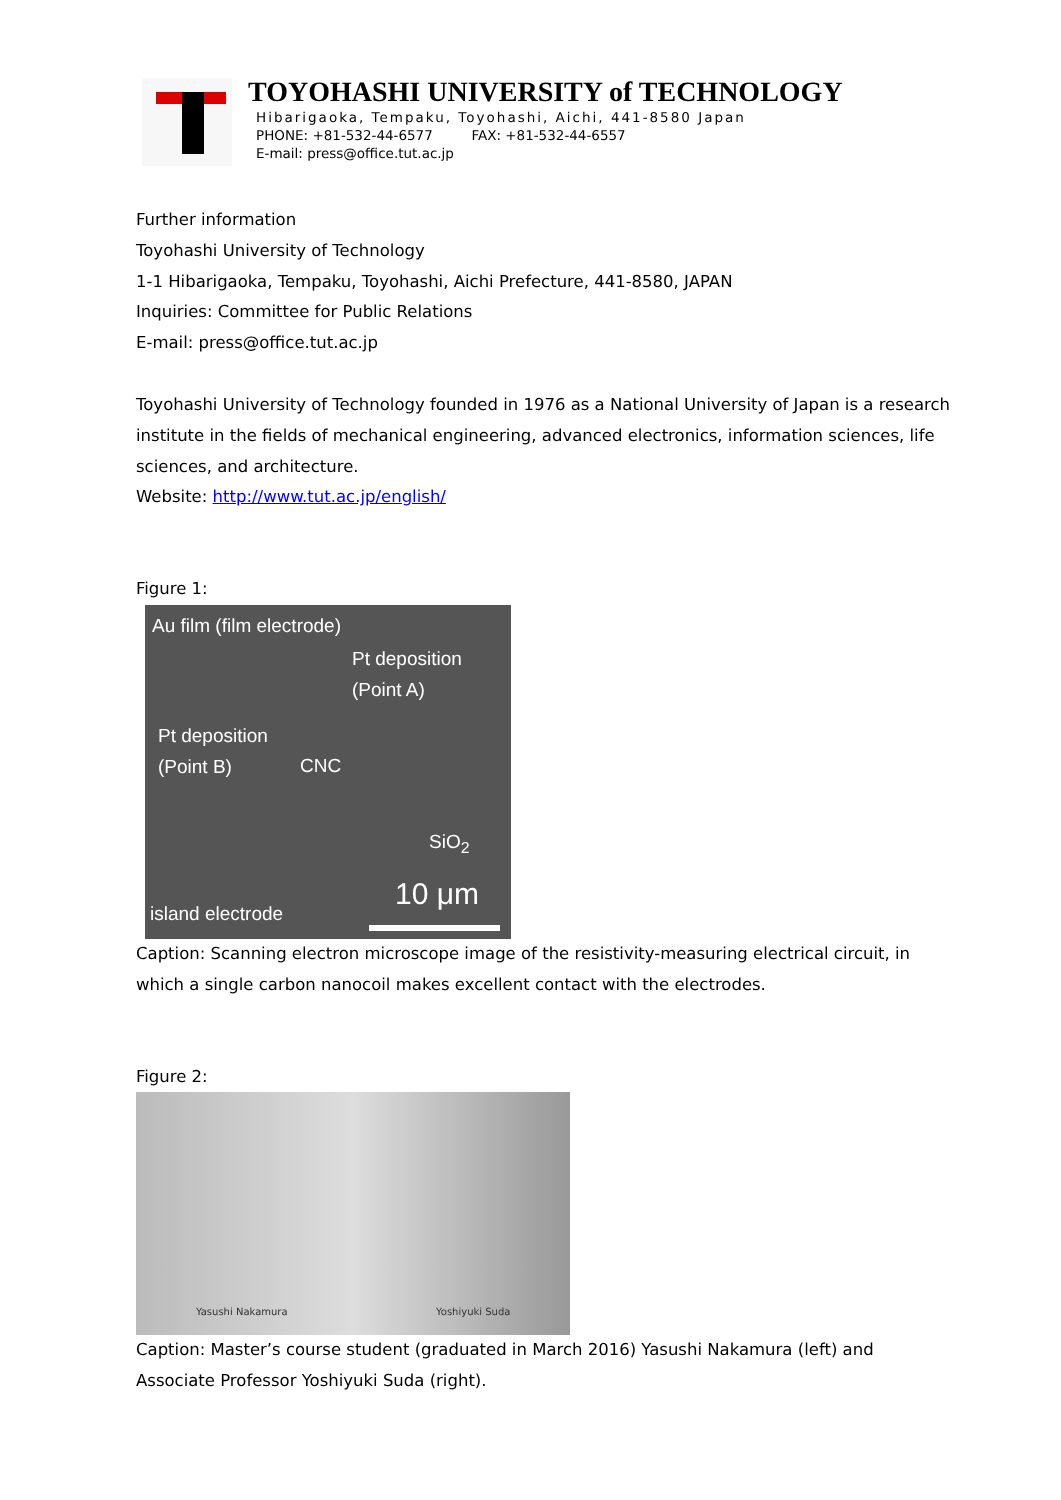TOYOHASHI UNIVERSITY of TECHNOLOGY
Hibarigaoka, Tempaku, Toyohashi, Aichi, 441-8580 Japan
PHONE: +81-532-44-6577 FAX: +81-532-44-6557
E-mail: press@office.tut.ac.jp
Further information
Toyohashi University of Technology
1-1 Hibarigaoka, Tempaku, Toyohashi, Aichi Prefecture, 441-8580, JAPAN
Inquiries: Committee for Public Relations
E-mail: press@office.tut.ac.jp
Toyohashi University of Technology founded in 1976 as a National University of Japan is a research institute in the fields of mechanical engineering, advanced electronics, information sciences, life sciences, and architecture.
Website: http://www.tut.ac.jp/english/
Figure 1:
Au film (film electrode)
Pt deposition
(Point A)
Pt deposition
(Point B) CNC
SiO<sub>2</sub>
10 μm island electrode
Caption: Scanning electron microscope image of the resistivity-measuring electrical circuit, in which a single carbon nanocoil makes excellent contact with the electrodes.
Figure 2:
Yasushi Nakamura Yoshiyuki Suda
Caption: Master’s course student (graduated in March 2016) Yasushi Nakamura (left) and Associate Professor Yoshiyuki Suda (right).